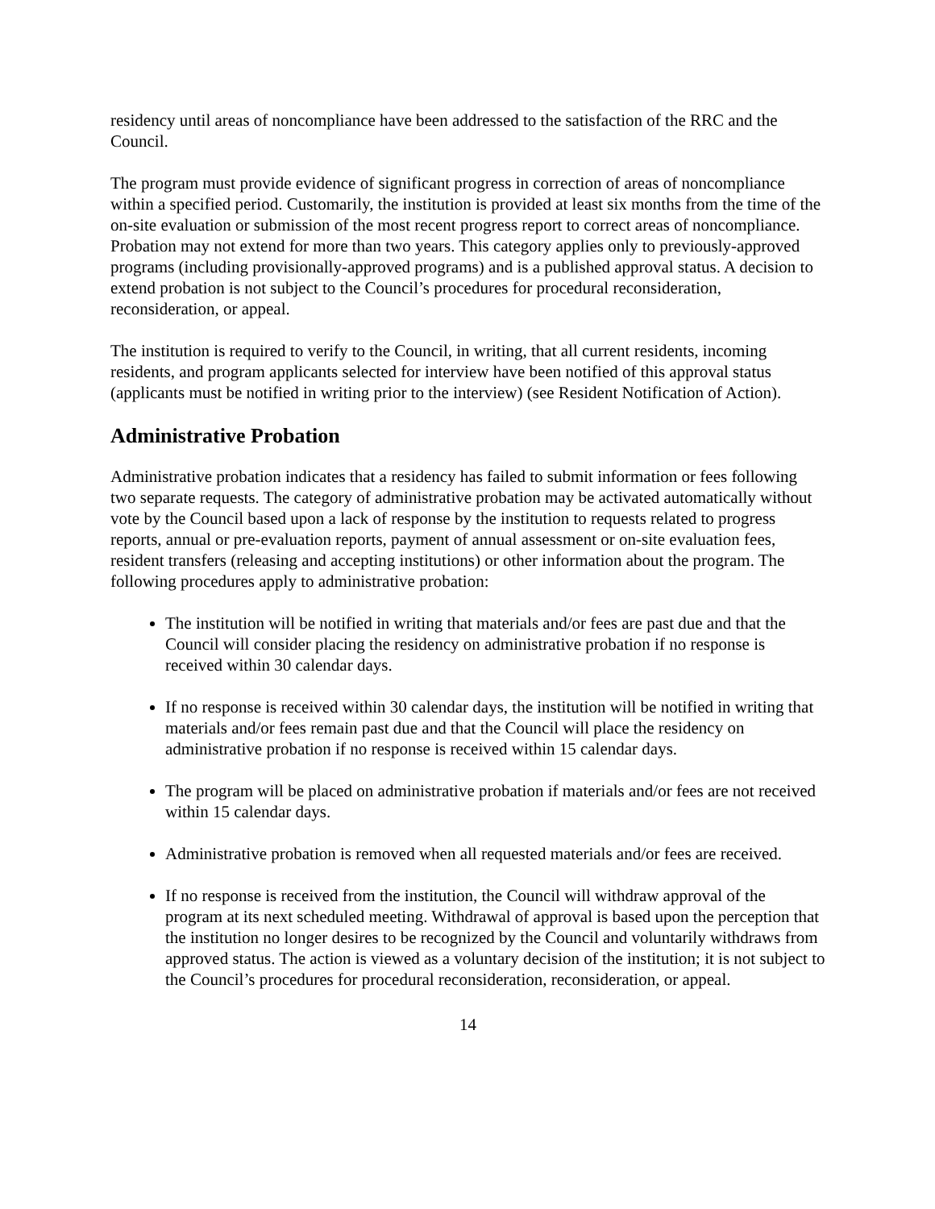residency until areas of noncompliance have been addressed to the satisfaction of the RRC and the Council.
The program must provide evidence of significant progress in correction of areas of noncompliance within a specified period. Customarily, the institution is provided at least six months from the time of the on-site evaluation or submission of the most recent progress report to correct areas of noncompliance. Probation may not extend for more than two years. This category applies only to previously-approved programs (including provisionally-approved programs) and is a published approval status. A decision to extend probation is not subject to the Council’s procedures for procedural reconsideration, reconsideration, or appeal.
The institution is required to verify to the Council, in writing, that all current residents, incoming residents, and program applicants selected for interview have been notified of this approval status (applicants must be notified in writing prior to the interview) (see Resident Notification of Action).
Administrative Probation
Administrative probation indicates that a residency has failed to submit information or fees following two separate requests. The category of administrative probation may be activated automatically without vote by the Council based upon a lack of response by the institution to requests related to progress reports, annual or pre-evaluation reports, payment of annual assessment or on-site evaluation fees, resident transfers (releasing and accepting institutions) or other information about the program. The following procedures apply to administrative probation:
The institution will be notified in writing that materials and/or fees are past due and that the Council will consider placing the residency on administrative probation if no response is received within 30 calendar days.
If no response is received within 30 calendar days, the institution will be notified in writing that materials and/or fees remain past due and that the Council will place the residency on administrative probation if no response is received within 15 calendar days.
The program will be placed on administrative probation if materials and/or fees are not received within 15 calendar days.
Administrative probation is removed when all requested materials and/or fees are received.
If no response is received from the institution, the Council will withdraw approval of the program at its next scheduled meeting. Withdrawal of approval is based upon the perception that the institution no longer desires to be recognized by the Council and voluntarily withdraws from approved status. The action is viewed as a voluntary decision of the institution; it is not subject to the Council’s procedures for procedural reconsideration, reconsideration, or appeal.
14